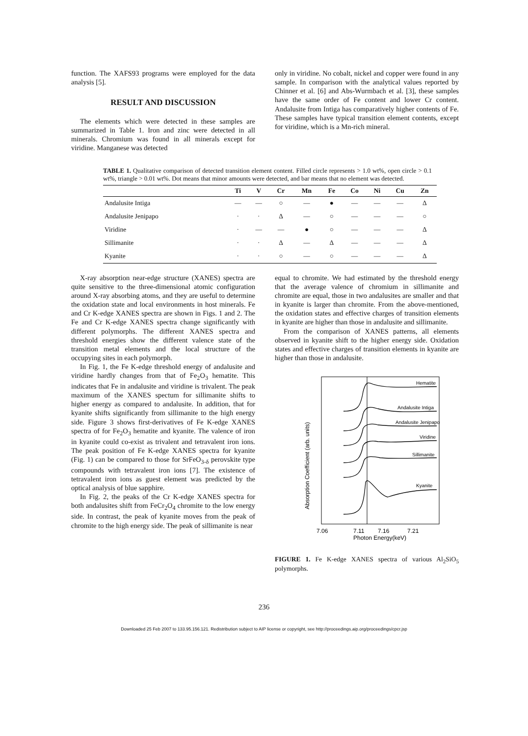function. The XAFS93 programs were employed for the data analysis [5].
RESULT AND DISCUSSION
The elements which were detected in these samples are summarized in Table 1. Iron and zinc were detected in all minerals. Chromium was found in all minerals except for viridine. Manganese was detected
only in viridine. No cobalt, nickel and copper were found in any sample. In comparison with the analytical values reported by Chinner et al. [6] and Abs-Wurmbach et al. [3], these samples have the same order of Fe content and lower Cr content. Andalusite from Intiga has comparatively higher contents of Fe. These samples have typical transition element contents, except for viridine, which is a Mn-rich mineral.
TABLE 1. Qualitative comparison of detected transition element content. Filled circle represents > 1.0 wt%, open circle > 0.1 wt%, triangle > 0.01 wt%. Dot means that minor amounts were detected, and bar means that no element was detected.
| | Ti | V | Cr | Mn | Fe | Co | Ni | Cu | Zn |
| --- | --- | --- | --- | --- | --- | --- | --- | --- | --- |
| Andalusite Intiga | — | — | ○ | — | ● | — | — | — | Δ |
| Andalusite Jenipapo | · | · | Δ | — | ○ | — | — | — | ○ |
| Viridine | · | — | — | ● | ○ | — | — | — | Δ |
| Sillimanite | · | · | Δ | — | Δ | — | — | — | Δ |
| Kyanite | · | · | ○ | — | ○ | — | — | — | Δ |
X-ray absorption near-edge structure (XANES) spectra are quite sensitive to the three-dimensional atomic configuration around X-ray absorbing atoms, and they are useful to determine the oxidation state and local environments in host minerals. Fe and Cr K-edge XANES spectra are shown in Figs. 1 and 2. The Fe and Cr K-edge XANES spectra change significantly with different polymorphs. The different XANES spectra and threshold energies show the different valence state of the transition metal elements and the local structure of the occupying sites in each polymorph.
In Fig. 1, the Fe K-edge threshold energy of andalusite and viridine hardly changes from that of Fe<sub>2</sub>O<sub>3</sub> hematite. This indicates that Fe in andalusite and viridine is trivalent. The peak maximum of the XANES spectum for sillimanite shifts to higher energy as compared to andalusite. In addition, that for kyanite shifts significantly from sillimanite to the high energy side. Figure 3 shows first-derivatives of Fe K-edge XANES spectra of for Fe<sub>2</sub>O<sub>3</sub> hematite and kyanite. The valence of iron in kyanite could co-exist as trivalent and tetravalent iron ions. The peak position of Fe K-edge XANES spectra for kyanite (Fig. 1) can be compared to those for SrFeO<sub>3-δ</sub> perovskite type compounds with tetravalent iron ions [7]. The existence of tetravalent iron ions as guest element was predicted by the optical analysis of blue sapphire.
In Fig. 2, the peaks of the Cr K-edge XANES spectra for both andalusites shift from FeCr<sub>2</sub>O<sub>4</sub> chromite to the low energy side. In contrast, the peak of kyanite moves from the peak of chromite to the high energy side. The peak of sillimanite is near
equal to chromite. We had estimated by the threshold energy that the average valence of chromium in sillimanite and chromite are equal, those in two andalusites are smaller and that in kyanite is larger than chromite. From the above-mentioned, the oxidation states and effective charges of transition elements in kyanite are higher than those in andalusite and sillimanite.
From the comparison of XANES patterns, all elements observed in kyanite shift to the higher energy side. Oxidation states and effective charges of transition elements in kyanite are higher than those in andalusite.
Absorption Coefficient (arb. units)
Hematite
Andalusite Intiga
Andalusite Jenipapo
Viridine
Sillimanite
Kyanite
7.06
7.11
7.16
7.21
Photon Energy(keV)
FIGURE 1. Fe K-edge XANES spectra of various Al<sub>2</sub>SiO<sub>5</sub> polymorphs.
236
Downloaded 25 Feb 2007 to 133.95.156.121. Redistribution subject to AIP license or copyright, see http://proceedings.aip.org/proceedings/cpcr.jsp